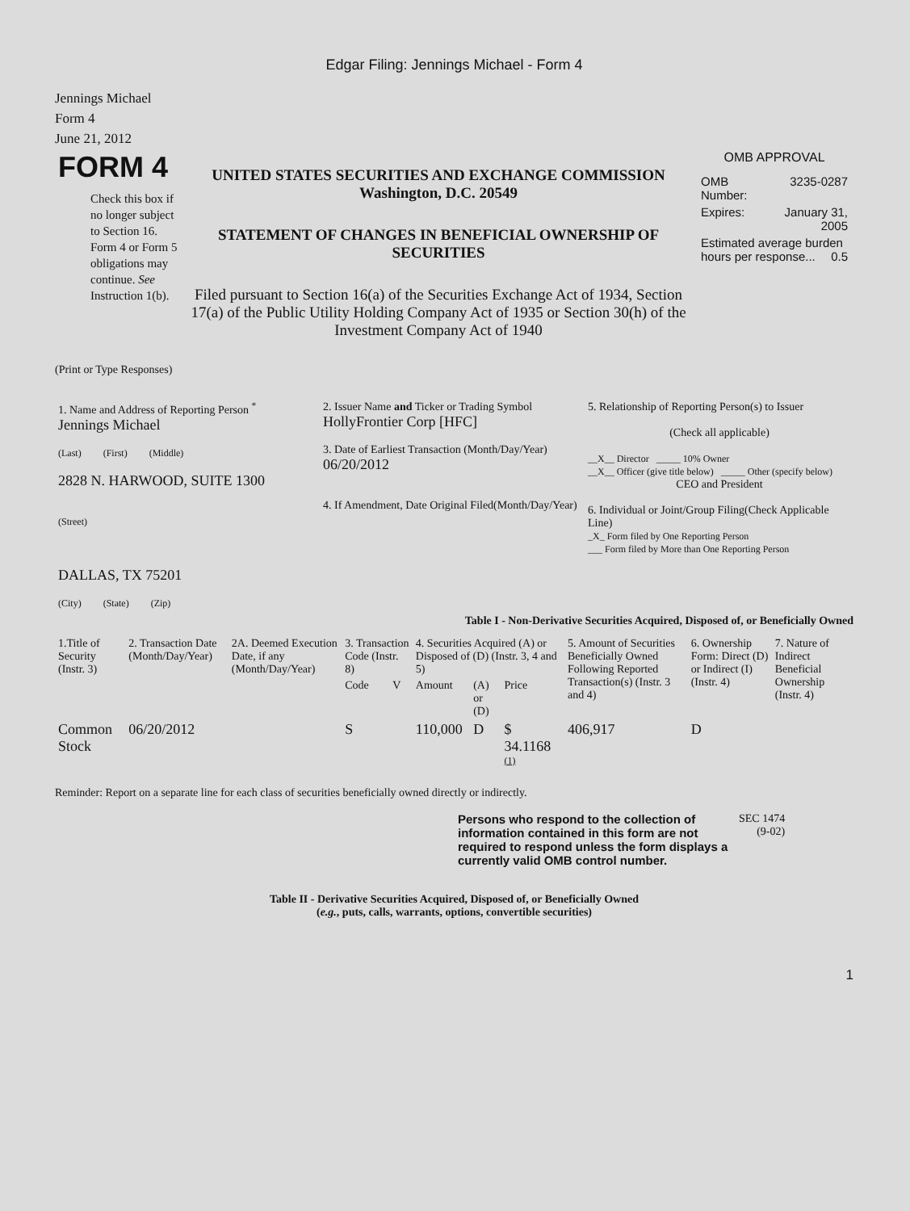Edgar Filing: Jennings Michael - Form 4
Jennings Michael
Form 4
June 21, 2012
| FORM 4 Check this box if no longer subject to Section 16. Form 4 or Form 5 obligations may continue. See Instruction 1(b). | UNITED STATES SECURITIES AND EXCHANGE COMMISSION Washington, D.C. 20549 STATEMENT OF CHANGES IN BENEFICIAL OWNERSHIP OF SECURITIES Filed pursuant to Section 16(a) of the Securities Exchange Act of 1934, Section 17(a) of the Public Utility Holding Company Act of 1935 or Section 30(h) of the Investment Company Act of 1940 | OMB APPROVAL / OMB Number: / 3235-0287 / / Expires: / January 31, 2005 / / Estimated average burden hours per response... 0.5 / / |
(Print or Type Responses)
| 1. Name and Address of Reporting Person <sup>*</sup> Jennings Michael (Last) (First) (Middle) 2828 N. HARWOOD, SUITE 1300 (Street) DALLAS, TX 75201 (City) (State) (Zip) | 2. Issuer Name and Ticker or Trading Symbol HollyFrontier Corp [HFC] 3. Date of Earliest Transaction (Month/Day/Year) 06/20/2012 4. If Amendment, Date Original Filed(Month/Day/Year) | 5. Relationship of Reporting Person(s) to Issuer (Check all applicable) __X__ Director _____ 10% Owner __X__ Officer (give title below) _____ Other (specify below) CEO and President 6. Individual or Joint/Group Filing(Check Applicable Line) _X_ Form filed by One Reporting Person ___ Form filed by More than One Reporting Person |
Table I - Non-Derivative Securities Acquired, Disposed of, or Beneficially Owned
| 1.Title of Security (Instr. 3) | 2. Transaction Date (Month/Day/Year) | 2A. Deemed Execution Date, if any (Month/Day/Year) | 3. Transaction Code (Instr. 8) | | 4. Securities Acquired (A) or Disposed of (D) (Instr. 3, 4 and 5) | | | 5. Amount of Securities Beneficially Owned Following Reported Transaction(s) (Instr. 3 and 4) | 6. Ownership Form: Direct (D) or Indirect (I) (Instr. 4) | 7. Nature of Indirect Beneficial Ownership (Instr. 4) |
| --- | --- | --- | --- | --- | --- | --- | --- | --- | --- | --- |
| | | | Code | V | Amount | (A) or (D) | Price | | | |
| Common Stock | 06/20/2012 | | S | | 110,000 | D | $ 34.1168 <sup>(1)</sup> | 406,917 | D | |
Reminder: Report on a separate line for each class of securities beneficially owned directly or indirectly.
| Persons who respond to the collection of information contained in this form are not required to respond unless the form displays a currently valid OMB control number. | SEC 1474 (9-02) |
Table II - Derivative Securities Acquired, Disposed of, or Beneficially Owned
(e.g., puts, calls, warrants, options, convertible securities)
1